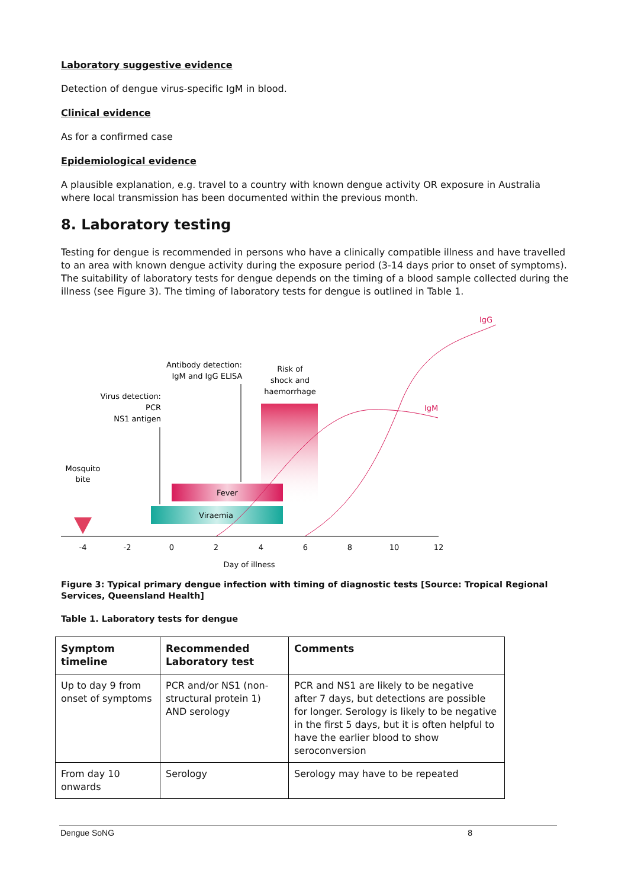Laboratory suggestive evidence
Detection of dengue virus-specific IgM in blood.
Clinical evidence
As for a confirmed case
Epidemiological evidence
A plausible explanation, e.g. travel to a country with known dengue activity OR exposure in Australia where local transmission has been documented within the previous month.
8. Laboratory testing
Testing for dengue is recommended in persons who have a clinically compatible illness and have travelled to an area with known dengue activity during the exposure period (3-14 days prior to onset of symptoms). The suitability of laboratory tests for dengue depends on the timing of a blood sample collected during the illness (see Figure 3). The timing of laboratory tests for dengue is outlined in Table 1.
Fever
Viraemia
IgG
IgM
Mosquito
bite
Virus detection:
PCR
NS1 antigen
Antibody detection:
IgM and IgG ELISA
Risk of
shock and
haemorrhage
-4
-2
0
2
4
6
8
10
12
Day of illness
Figure 3: Typical primary dengue infection with timing of diagnostic tests [Source: Tropical Regional Services, Queensland Health]
Table 1. Laboratory tests for dengue
| Symptom timeline | Recommended Laboratory test | Comments |
| --- | --- | --- |
| Up to day 9 from onset of symptoms | PCR and/or NS1 (non-structural protein 1) AND serology | PCR and NS1 are likely to be negative after 7 days, but detections are possible for longer. Serology is likely to be negative in the first 5 days, but it is often helpful to have the earlier blood to show seroconversion |
| From day 10 onwards | Serology | Serology may have to be repeated |
Dengue SoNG 8